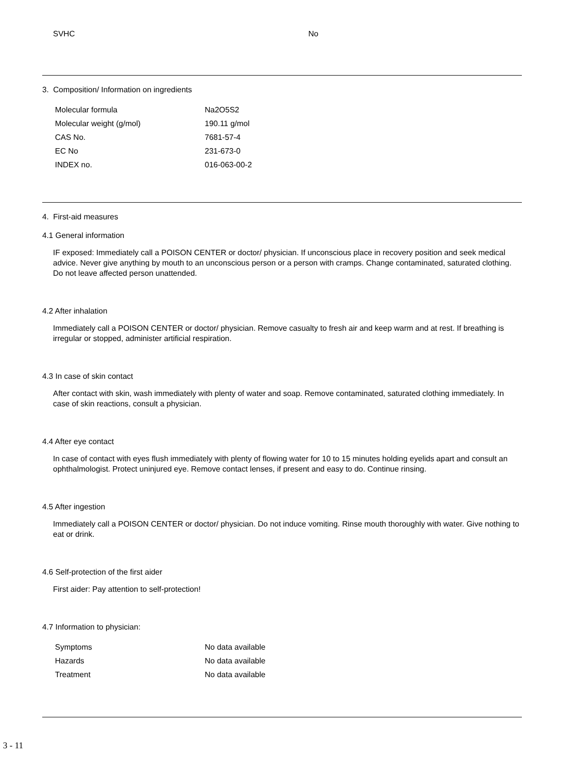| SVHC | No |
3. Composition/ Information on ingredients
| Molecular formula | Na2O5S2 |
| Molecular weight (g/mol) | 190.11 g/mol |
| CAS No. | 7681-57-4 |
| EC No | 231-673-0 |
| INDEX no. | 016-063-00-2 |
4. First-aid measures
4.1 General information
IF exposed: Immediately call a POISON CENTER or doctor/ physician. If unconscious place in recovery position and seek medical advice. Never give anything by mouth to an unconscious person or a person with cramps. Change contaminated, saturated clothing. Do not leave affected person unattended.
4.2 After inhalation
Immediately call a POISON CENTER or doctor/ physician. Remove casualty to fresh air and keep warm and at rest. If breathing is irregular or stopped, administer artificial respiration.
4.3 In case of skin contact
After contact with skin, wash immediately with plenty of water and soap. Remove contaminated, saturated clothing immediately. In case of skin reactions, consult a physician.
4.4 After eye contact
In case of contact with eyes flush immediately with plenty of flowing water for 10 to 15 minutes holding eyelids apart and consult an ophthalmologist. Protect uninjured eye. Remove contact lenses, if present and easy to do. Continue rinsing.
4.5 After ingestion
Immediately call a POISON CENTER or doctor/ physician. Do not induce vomiting. Rinse mouth thoroughly with water. Give nothing to eat or drink.
4.6 Self-protection of the first aider
First aider: Pay attention to self-protection!
4.7 Information to physician:
| Symptoms | No data available |
| Hazards | No data available |
| Treatment | No data available |
3 - 11